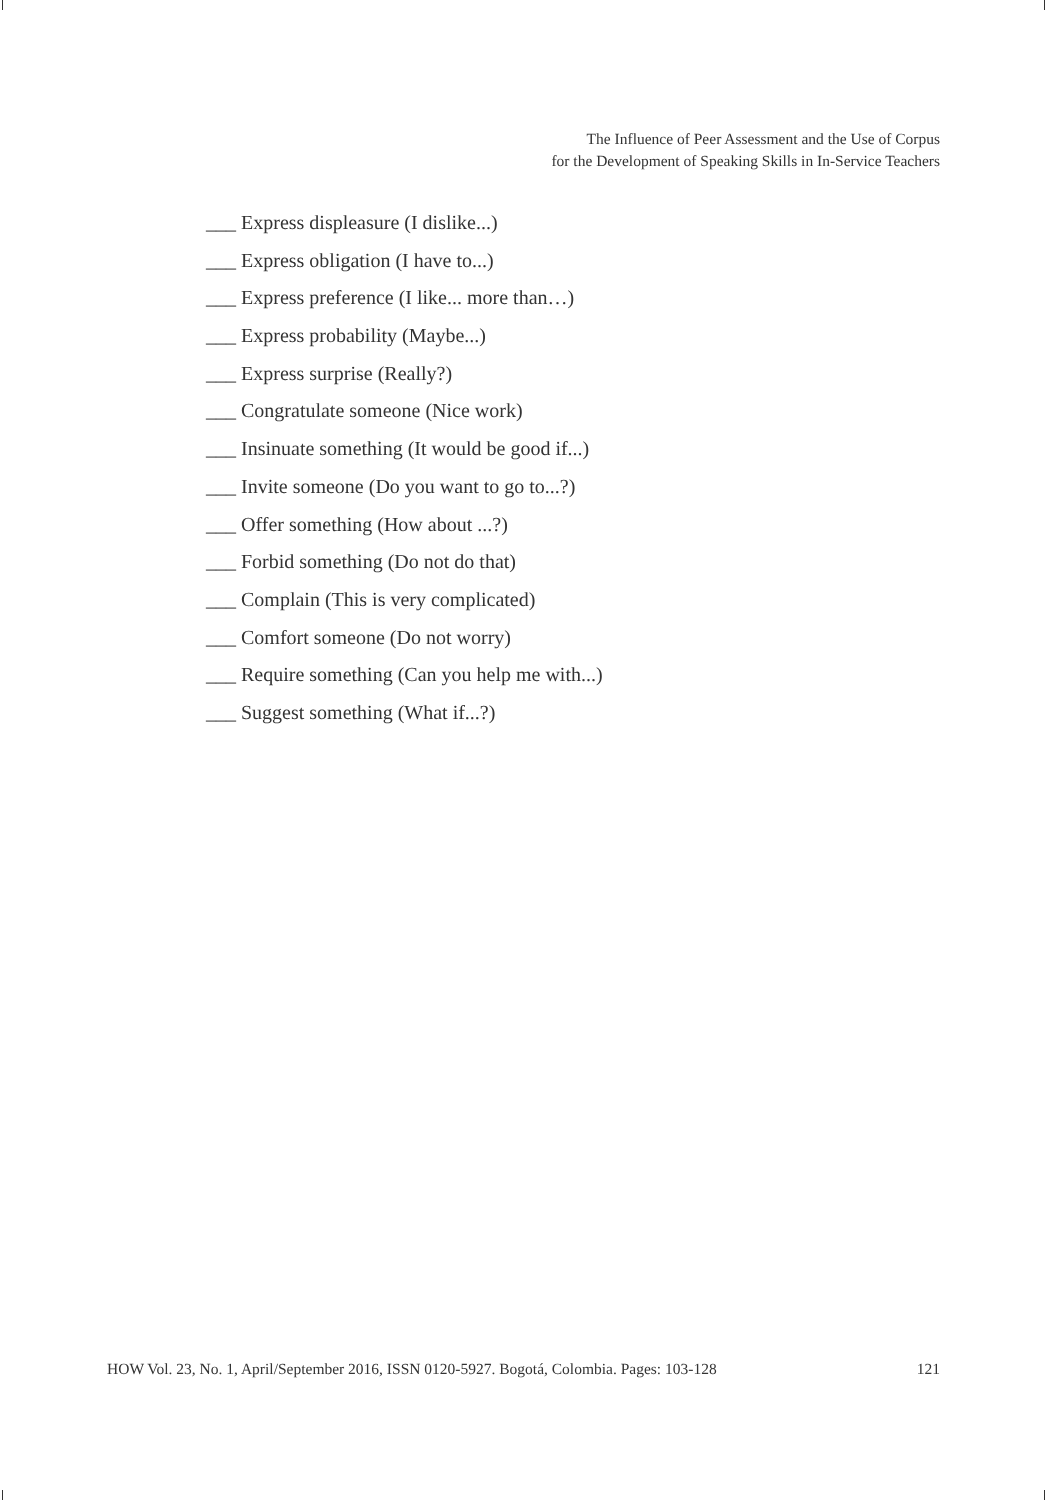The Influence of Peer Assessment and the Use of Corpus
for the Development of Speaking Skills in In-Service Teachers
___ Express displeasure (I dislike...)
___ Express obligation (I have to...)
___ Express preference (I like... more than…)
___ Express probability (Maybe...)
___ Express surprise (Really?)
___ Congratulate someone (Nice work)
___ Insinuate something (It would be good if...)
___ Invite someone (Do you want to go to...?)
___ Offer something (How about ...?)
___ Forbid something (Do not do that)
___ Complain (This is very complicated)
___ Comfort someone (Do not worry)
___ Require something (Can you help me with...)
___ Suggest something (What if...?)
HOW Vol. 23, No. 1, April/September 2016, ISSN 0120-5927. Bogotá, Colombia. Pages: 103-128 121